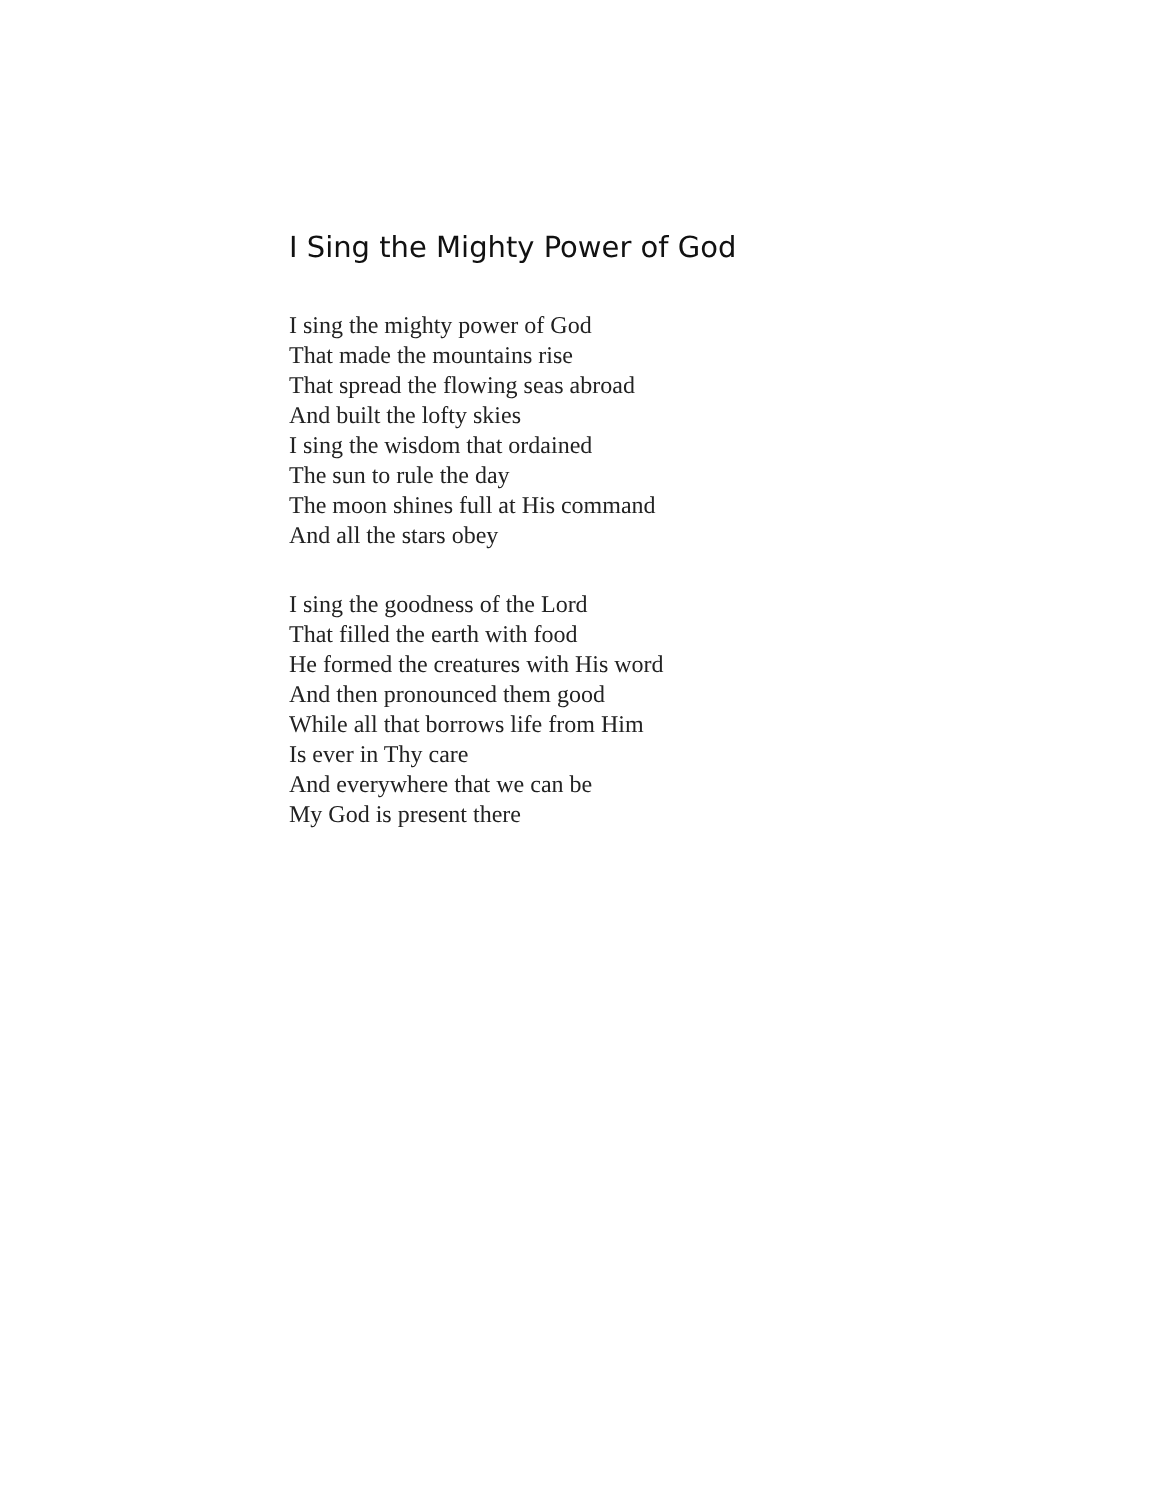I Sing the Mighty Power of God
I sing the mighty power of God
That made the mountains rise
That spread the flowing seas abroad
And built the lofty skies
I sing the wisdom that ordained
The sun to rule the day
The moon shines full at His command
And all the stars obey
I sing the goodness of the Lord
That filled the earth with food
He formed the creatures with His word
And then pronounced them good
While all that borrows life from Him
Is ever in Thy care
And everywhere that we can be
My God is present there